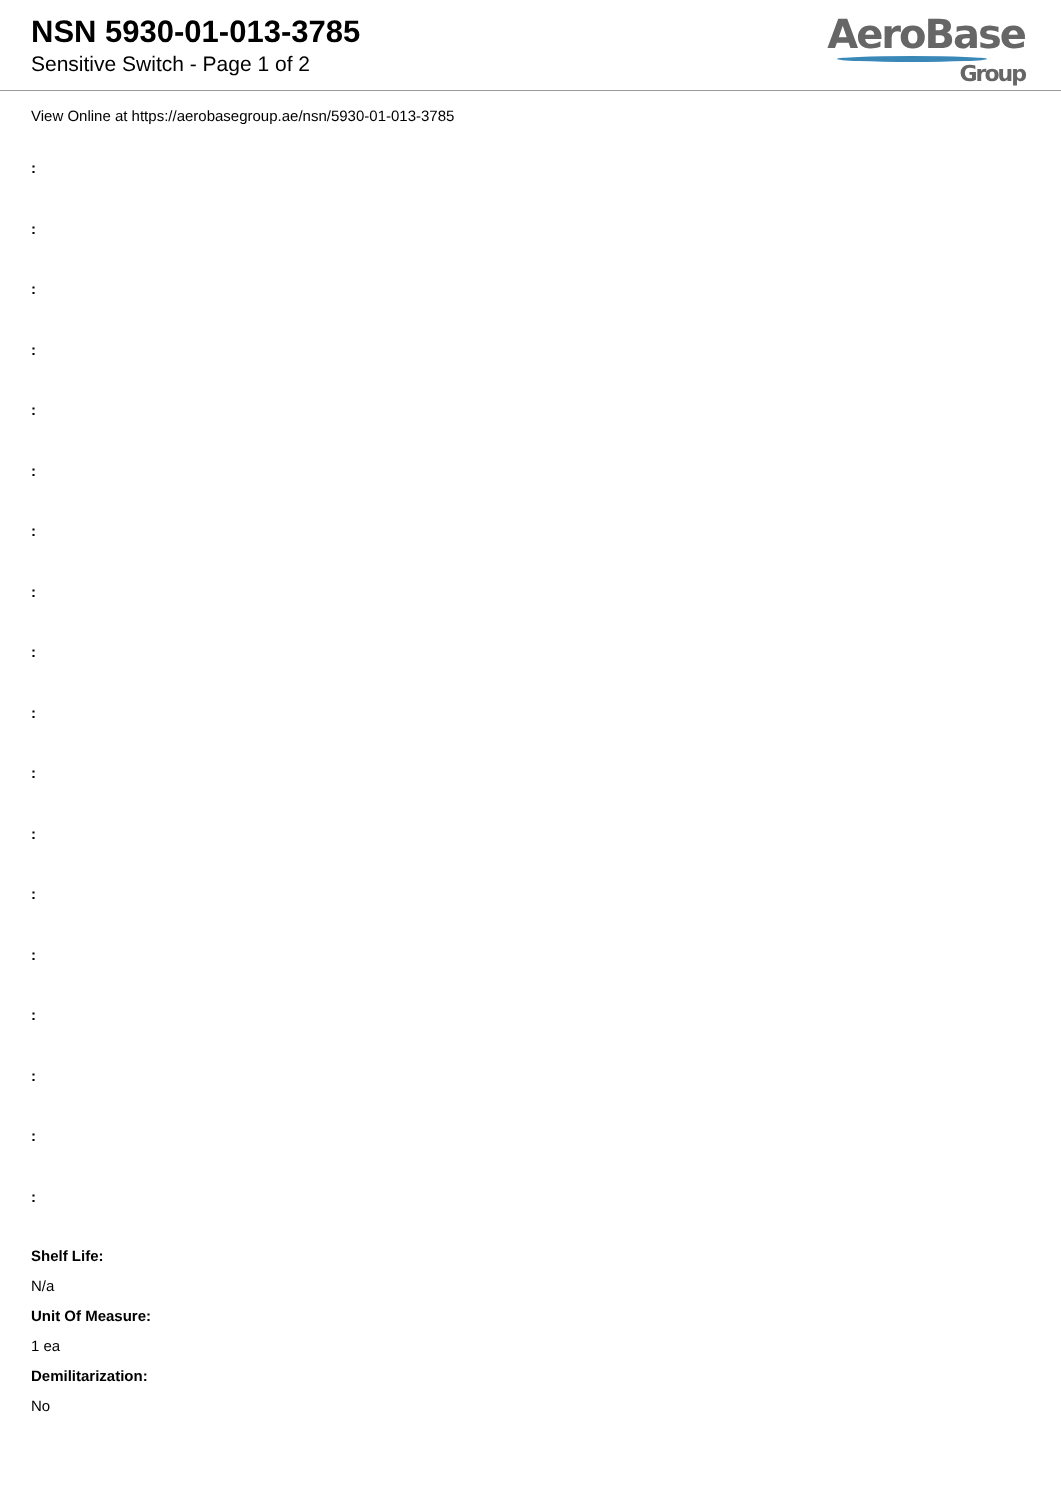NSN 5930-01-013-3785
Sensitive Switch - Page 1 of 2
AeroBase
Group
View Online at https://aerobasegroup.ae/nsn/5930-01-013-3785
:
:
:
:
:
:
:
:
:
:
:
:
:
:
:
:
:
:
Shelf Life:
N/a
Unit Of Measure:
1 ea
Demilitarization:
No